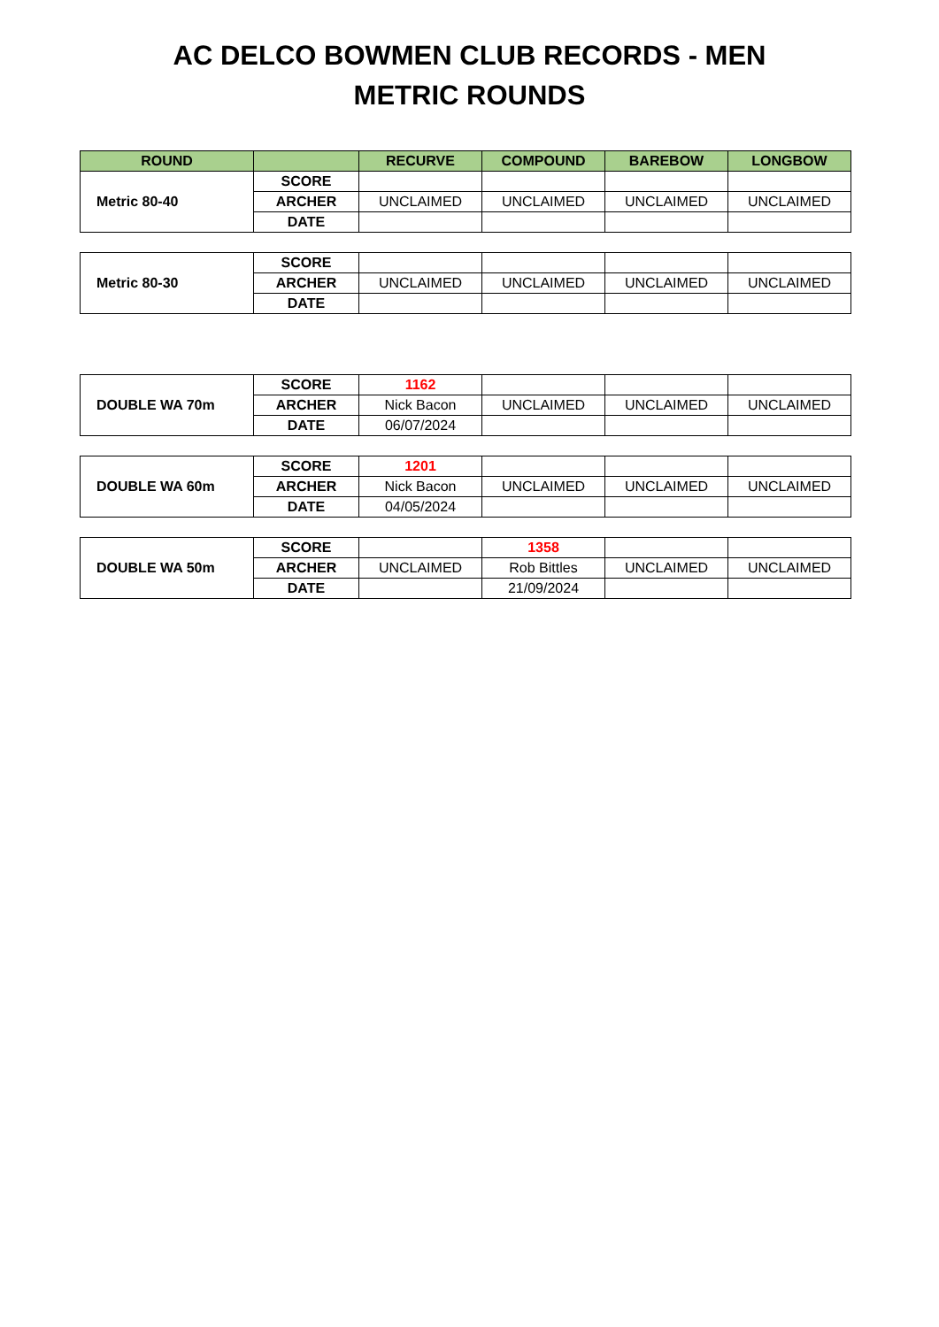AC DELCO BOWMEN CLUB RECORDS - MEN
METRIC ROUNDS
| ROUND | | RECURVE | COMPOUND | BAREBOW | LONGBOW |
| --- | --- | --- | --- | --- | --- |
| Metric 80-40 | SCORE | | | | |
| | ARCHER | UNCLAIMED | UNCLAIMED | UNCLAIMED | UNCLAIMED |
| | DATE | | | | |
| Metric 80-30 | SCORE | | | | |
| | ARCHER | UNCLAIMED | UNCLAIMED | UNCLAIMED | UNCLAIMED |
| | DATE | | | | |
| DOUBLE WA 70m | SCORE | 1162 | | | |
| | ARCHER | Nick Bacon | UNCLAIMED | UNCLAIMED | UNCLAIMED |
| | DATE | 06/07/2024 | | | |
| DOUBLE WA 60m | SCORE | 1201 | | | |
| | ARCHER | Nick Bacon | UNCLAIMED | UNCLAIMED | UNCLAIMED |
| | DATE | 04/05/2024 | | | |
| DOUBLE WA 50m | SCORE | | 1358 | | |
| | ARCHER | UNCLAIMED | Rob Bittles | UNCLAIMED | UNCLAIMED |
| | DATE | | 21/09/2024 | | |